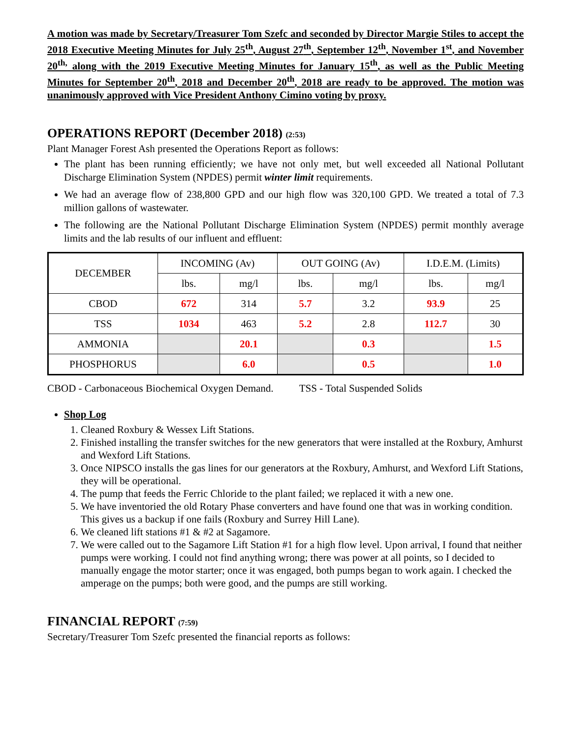A motion was made by Secretary/Treasurer Tom Szefc and seconded by Director Margie Stiles to accept the 2018 Executive Meeting Minutes for July 25<sup>th</sup>, August 27<sup>th</sup>, September 12<sup>th</sup>, November 1<sup>st</sup>, and November 20<sup>th,</sup> along with the 2019 Executive Meeting Minutes for January 15<sup>th</sup>, as well as the Public Meeting Minutes for September 20<sup>th</sup>, 2018 and December 20<sup>th</sup>, 2018 are ready to be approved. The motion was unanimously approved with Vice President Anthony Cimino voting by proxy.
OPERATIONS REPORT (December 2018) (2:53)
Plant Manager Forest Ash presented the Operations Report as follows:
The plant has been running efficiently; we have not only met, but well exceeded all National Pollutant Discharge Elimination System (NPDES) permit winter limit requirements.
We had an average flow of 238,800 GPD and our high flow was 320,100 GPD. We treated a total of 7.3 million gallons of wastewater.
The following are the National Pollutant Discharge Elimination System (NPDES) permit monthly average limits and the lab results of our influent and effluent:
| DECEMBER | INCOMING (Av) | | OUT GOING (Av) | | I.D.E.M. (Limits) | |
| | lbs. | mg/l | lbs. | mg/l | lbs. | mg/l |
| CBOD | 672 | 314 | 5.7 | 3.2 | 93.9 | 25 |
| TSS | 1034 | 463 | 5.2 | 2.8 | 112.7 | 30 |
| AMMONIA | | 20.1 | | 0.3 | | 1.5 |
| PHOSPHORUS | | 6.0 | | 0.5 | | 1.0 |
CBOD - Carbonaceous Biochemical Oxygen Demand. TSS - Total Suspended Solids
Shop Log
1. Cleaned Roxbury & Wessex Lift Stations.
2. Finished installing the transfer switches for the new generators that were installed at the Roxbury, Amhurst and Wexford Lift Stations.
3. Once NIPSCO installs the gas lines for our generators at the Roxbury, Amhurst, and Wexford Lift Stations, they will be operational.
4. The pump that feeds the Ferric Chloride to the plant failed; we replaced it with a new one.
5. We have inventoried the old Rotary Phase converters and have found one that was in working condition. This gives us a backup if one fails (Roxbury and Surrey Hill Lane).
6. We cleaned lift stations #1 & #2 at Sagamore.
7. We were called out to the Sagamore Lift Station #1 for a high flow level. Upon arrival, I found that neither pumps were working. I could not find anything wrong; there was power at all points, so I decided to manually engage the motor starter; once it was engaged, both pumps began to work again. I checked the amperage on the pumps; both were good, and the pumps are still working.
FINANCIAL REPORT (7:59)
Secretary/Treasurer Tom Szefc presented the financial reports as follows: